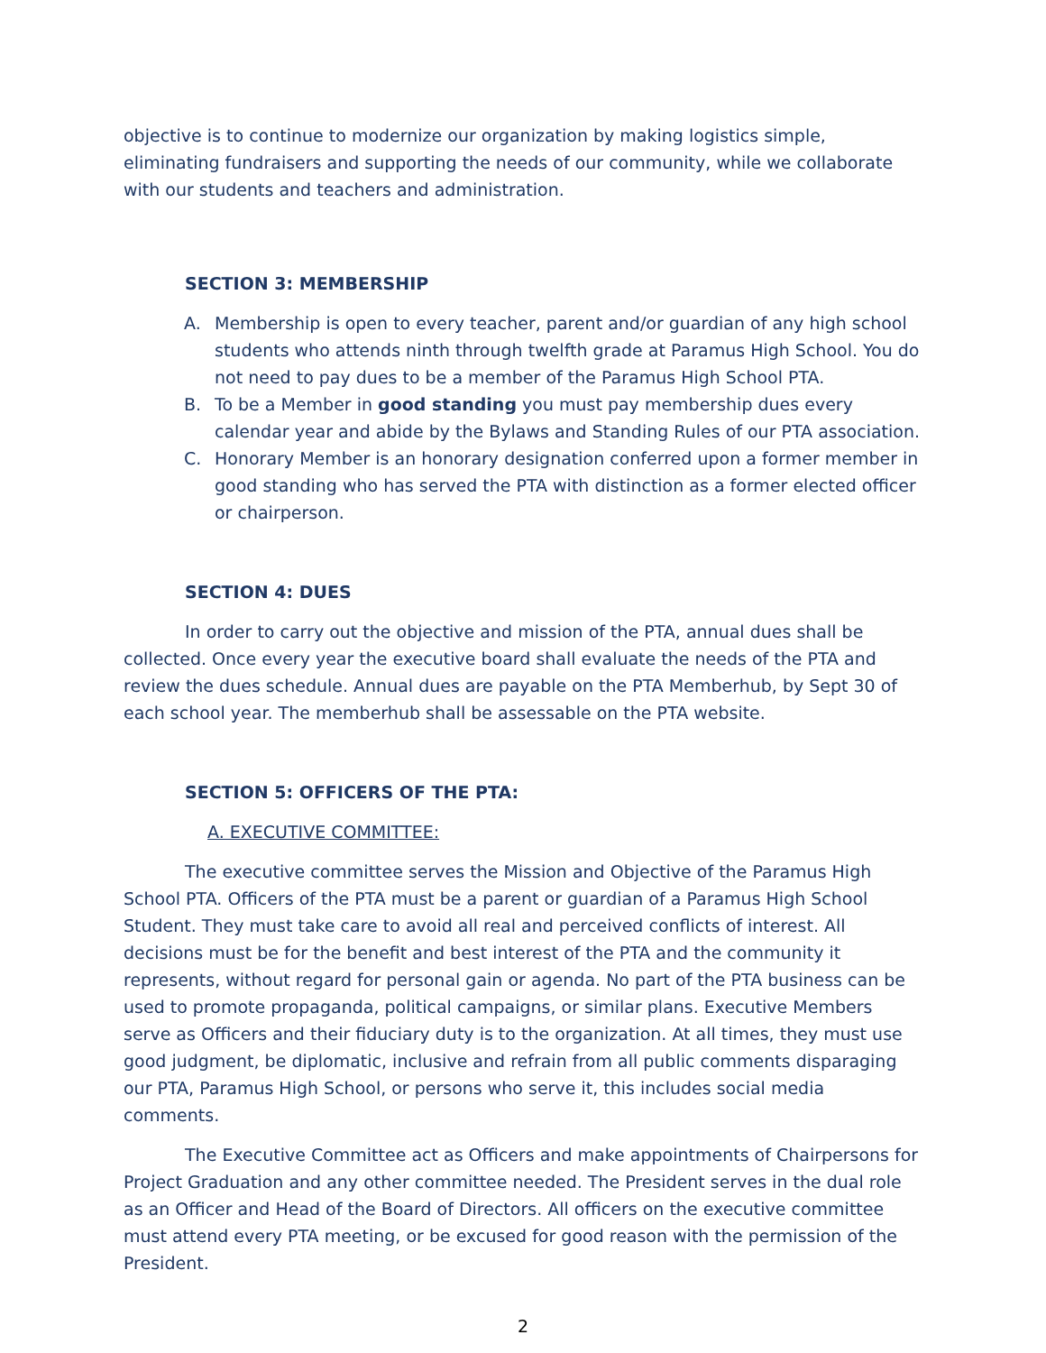objective is to continue to modernize our organization by making logistics simple, eliminating fundraisers and supporting the needs of our community, while we collaborate with our students and teachers and administration.
SECTION 3: MEMBERSHIP
A. Membership is open to every teacher, parent and/or guardian of any high school students who attends ninth through twelfth grade at Paramus High School. You do not need to pay dues to be a member of the Paramus High School PTA.
B. To be a Member in good standing you must pay membership dues every calendar year and abide by the Bylaws and Standing Rules of our PTA association.
C. Honorary Member is an honorary designation conferred upon a former member in good standing who has served the PTA with distinction as a former elected officer or chairperson.
SECTION 4: DUES
In order to carry out the objective and mission of the PTA, annual dues shall be collected. Once every year the executive board shall evaluate the needs of the PTA and review the dues schedule. Annual dues are payable on the PTA Memberhub, by Sept 30 of each school year. The memberhub shall be assessable on the PTA website.
SECTION 5: OFFICERS OF THE PTA:
A. EXECUTIVE COMMITTEE:
The executive committee serves the Mission and Objective of the Paramus High School PTA. Officers of the PTA must be a parent or guardian of a Paramus High School Student. They must take care to avoid all real and perceived conflicts of interest. All decisions must be for the benefit and best interest of the PTA and the community it represents, without regard for personal gain or agenda. No part of the PTA business can be used to promote propaganda, political campaigns, or similar plans. Executive Members serve as Officers and their fiduciary duty is to the organization. At all times, they must use good judgment, be diplomatic, inclusive and refrain from all public comments disparaging our PTA, Paramus High School, or persons who serve it, this includes social media comments.
The Executive Committee act as Officers and make appointments of Chairpersons for Project Graduation and any other committee needed. The President serves in the dual role as an Officer and Head of the Board of Directors. All officers on the executive committee must attend every PTA meeting, or be excused for good reason with the permission of the President.
2